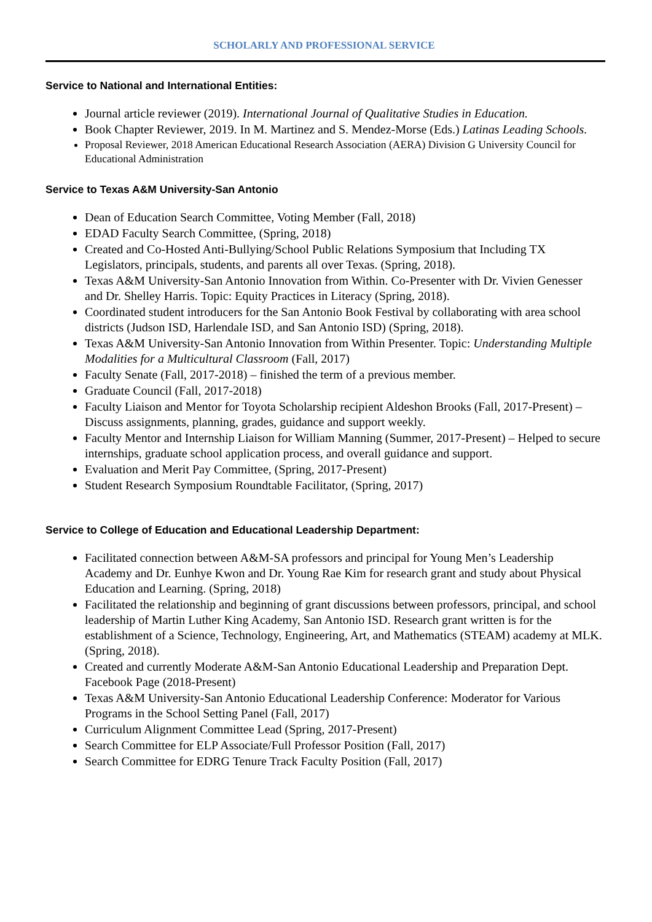SCHOLARLY AND PROFESSIONAL SERVICE
Service to National and International Entities:
Journal article reviewer (2019). International Journal of Qualitative Studies in Education.
Book Chapter Reviewer, 2019. In M. Martinez and S. Mendez-Morse (Eds.) Latinas Leading Schools.
Proposal Reviewer, 2018 American Educational Research Association (AERA) Division G University Council for Educational Administration
Service to Texas A&M University-San Antonio
Dean of Education Search Committee, Voting Member (Fall, 2018)
EDAD Faculty Search Committee, (Spring, 2018)
Created and Co-Hosted Anti-Bullying/School Public Relations Symposium that Including TX Legislators, principals, students, and parents all over Texas. (Spring, 2018).
Texas A&M University-San Antonio Innovation from Within. Co-Presenter with Dr. Vivien Genesser and Dr. Shelley Harris. Topic: Equity Practices in Literacy (Spring, 2018).
Coordinated student introducers for the San Antonio Book Festival by collaborating with area school districts (Judson ISD, Harlendale ISD, and San Antonio ISD) (Spring, 2018).
Texas A&M University-San Antonio Innovation from Within Presenter. Topic: Understanding Multiple Modalities for a Multicultural Classroom (Fall, 2017)
Faculty Senate (Fall, 2017-2018) – finished the term of a previous member.
Graduate Council (Fall, 2017-2018)
Faculty Liaison and Mentor for Toyota Scholarship recipient Aldeshon Brooks (Fall, 2017-Present) – Discuss assignments, planning, grades, guidance and support weekly.
Faculty Mentor and Internship Liaison for William Manning (Summer, 2017-Present) – Helped to secure internships, graduate school application process, and overall guidance and support.
Evaluation and Merit Pay Committee, (Spring, 2017-Present)
Student Research Symposium Roundtable Facilitator, (Spring, 2017)
Service to College of Education and Educational Leadership Department:
Facilitated connection between A&M-SA professors and principal for Young Men’s Leadership Academy and Dr. Eunhye Kwon and Dr. Young Rae Kim for research grant and study about Physical Education and Learning. (Spring, 2018)
Facilitated the relationship and beginning of grant discussions between professors, principal, and school leadership of Martin Luther King Academy, San Antonio ISD. Research grant written is for the establishment of a Science, Technology, Engineering, Art, and Mathematics (STEAM) academy at MLK. (Spring, 2018).
Created and currently Moderate A&M-San Antonio Educational Leadership and Preparation Dept. Facebook Page (2018-Present)
Texas A&M University-San Antonio Educational Leadership Conference: Moderator for Various Programs in the School Setting Panel (Fall, 2017)
Curriculum Alignment Committee Lead (Spring, 2017-Present)
Search Committee for ELP Associate/Full Professor Position (Fall, 2017)
Search Committee for EDRG Tenure Track Faculty Position (Fall, 2017)